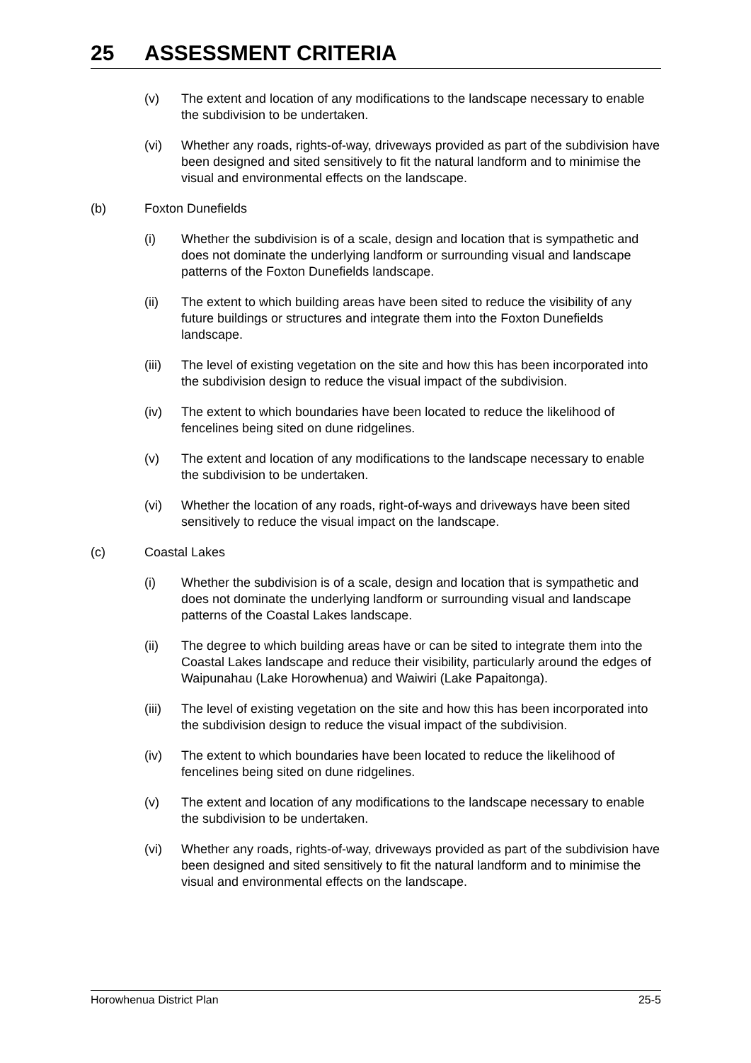25 ASSESSMENT CRITERIA
(v) The extent and location of any modifications to the landscape necessary to enable the subdivision to be undertaken.
(vi) Whether any roads, rights-of-way, driveways provided as part of the subdivision have been designed and sited sensitively to fit the natural landform and to minimise the visual and environmental effects on the landscape.
(b) Foxton Dunefields
(i) Whether the subdivision is of a scale, design and location that is sympathetic and does not dominate the underlying landform or surrounding visual and landscape patterns of the Foxton Dunefields landscape.
(ii) The extent to which building areas have been sited to reduce the visibility of any future buildings or structures and integrate them into the Foxton Dunefields landscape.
(iii)
The level of existing vegetation on the site and how this has been incorporated into the subdivision design to reduce the visual impact of the subdivision.
(iv) The extent to which boundaries have been located to reduce the likelihood of fencelines being sited on dune ridgelines.
(v) The extent and location of any modifications to the landscape necessary to enable the subdivision to be undertaken.
(vi) Whether the location of any roads, right-of-ways and driveways have been sited sensitively to reduce the visual impact on the landscape.
(c) Coastal Lakes
(i) Whether the subdivision is of a scale, design and location that is sympathetic and does not dominate the underlying landform or surrounding visual and landscape patterns of the Coastal Lakes landscape.
(ii) The degree to which building areas have or can be sited to integrate them into the Coastal Lakes landscape and reduce their visibility, particularly around the edges of Waipunahau (Lake Horowhenua) and Waiwiri (Lake Papaitonga).
(iii)
The level of existing vegetation on the site and how this has been incorporated into the subdivision design to reduce the visual impact of the subdivision.
(iv) The extent to which boundaries have been located to reduce the likelihood of fencelines being sited on dune ridgelines.
(v) The extent and location of any modifications to the landscape necessary to enable the subdivision to be undertaken.
(vi) Whether any roads, rights-of-way, driveways provided as part of the subdivision have been designed and sited sensitively to fit the natural landform and to minimise the visual and environmental effects on the landscape.
Horowhenua District Plan 25-5